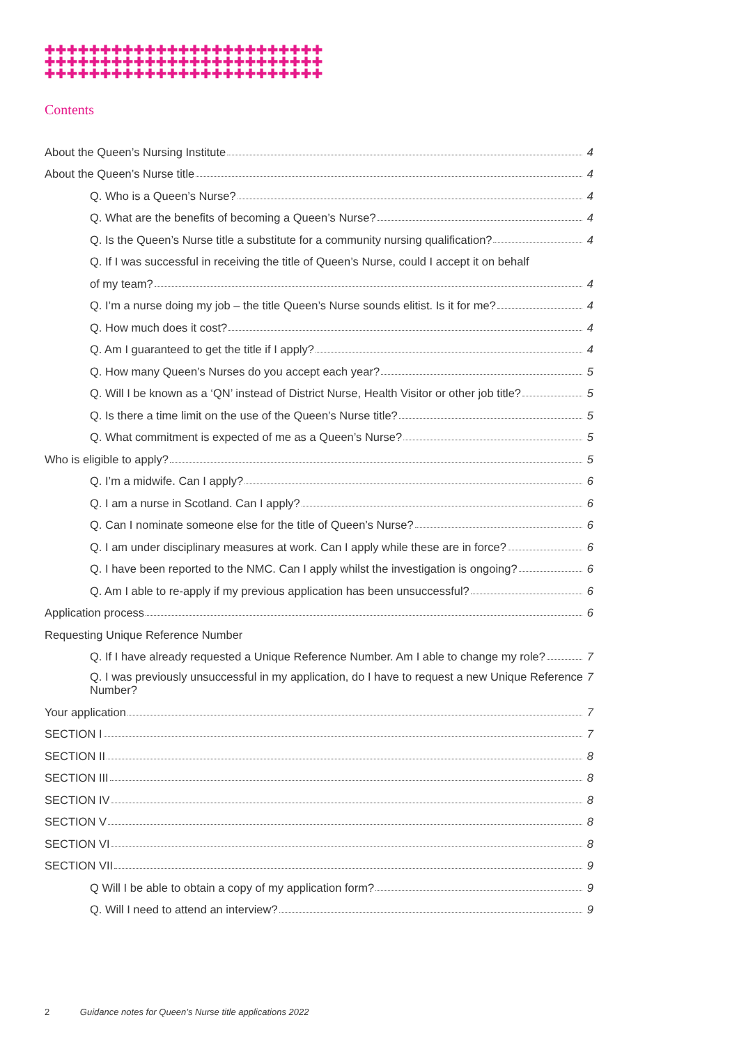✚✚✚✚✚✚✚✚✚✚✚✚✚✚✚✚✚✚✚✚✚✚✚✚✚
✚✚✚✚✚✚✚✚✚✚✚✚✚✚✚✚✚✚✚✚✚✚✚✚✚
✚✚✚✚✚✚✚✚✚✚✚✚✚✚✚✚✚✚✚✚✚✚✚✚✚
Contents
About the Queen’s Nursing Institute 4
About the Queen’s Nurse title 4
Q. Who is a Queen’s Nurse? 4
Q. What are the benefits of becoming a Queen’s Nurse? 4
Q. Is the Queen’s Nurse title a substitute for a community nursing qualification? 4
Q. If I was successful in receiving the title of Queen’s Nurse, could I accept it on behalf
of my team? 4
Q. I’m a nurse doing my job – the title Queen’s Nurse sounds elitist. Is it for me? 4
Q. How much does it cost? 4
Q. Am I guaranteed to get the title if I apply? 4
Q. How many Queen’s Nurses do you accept each year? 5
Q. Will I be known as a ‘QN’ instead of District Nurse, Health Visitor or other job title? 5
Q. Is there a time limit on the use of the Queen’s Nurse title? 5
Q. What commitment is expected of me as a Queen’s Nurse? 5
Who is eligible to apply? 5
Q. I’m a midwife. Can I apply? 6
Q. I am a nurse in Scotland. Can I apply? 6
Q. Can I nominate someone else for the title of Queen’s Nurse? 6
Q. I am under disciplinary measures at work. Can I apply while these are in force? 6
Q. I have been reported to the NMC. Can I apply whilst the investigation is ongoing? 6
Q. Am I able to re-apply if my previous application has been unsuccessful? 6
Application process 6
Requesting Unique Reference Number
Q. If I have already requested a Unique Reference Number. Am I able to change my role? 7
Q. I was previously unsuccessful in my application, do I have to request a new Unique Reference Number? 7
Your application 7
SECTION I 7
SECTION II 8
SECTION III 8
SECTION IV 8
SECTION V 8
SECTION VI 8
SECTION VII 9
Q Will I be able to obtain a copy of my application form? 9
Q. Will I need to attend an interview? 9
2 Guidance notes for Queen’s Nurse title applications 2022